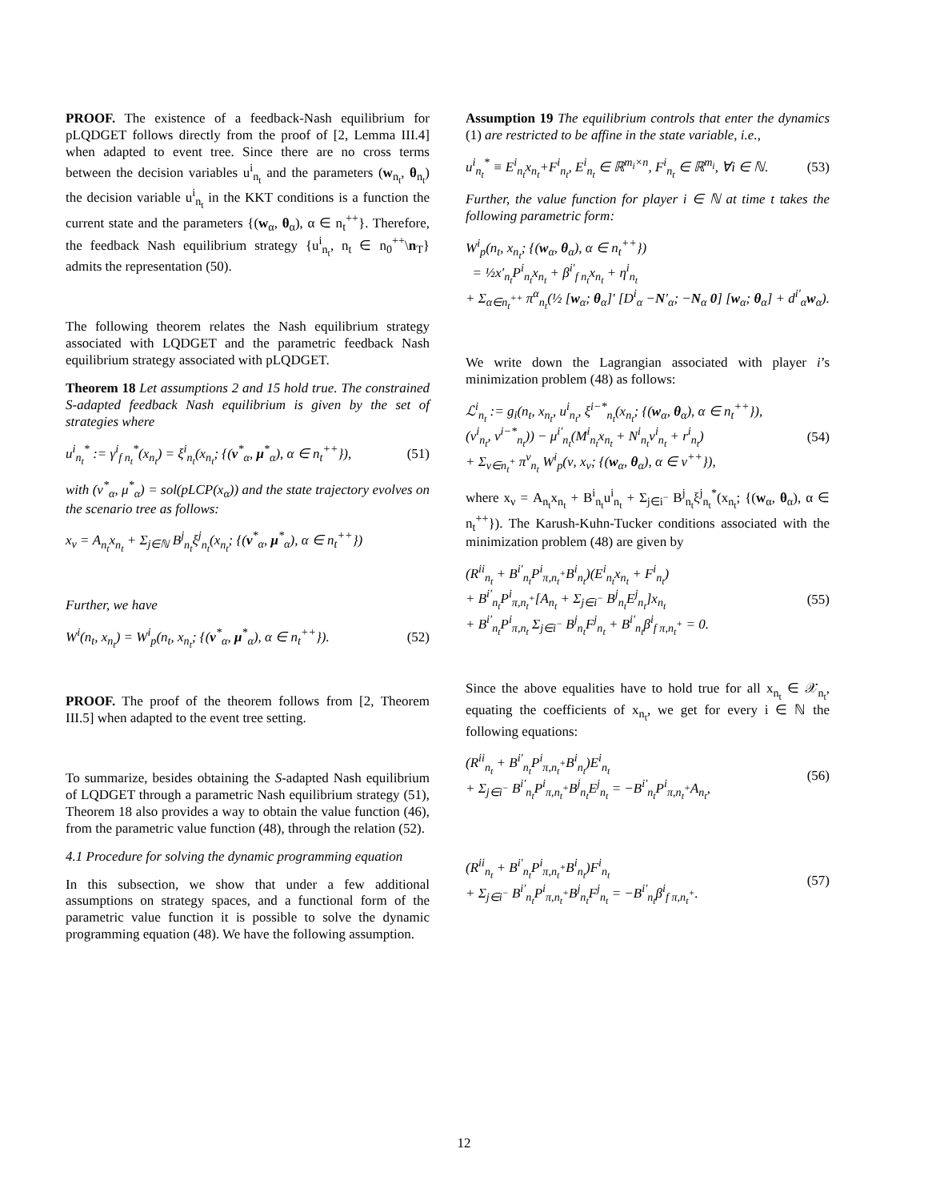PROOF. The existence of a feedback-Nash equilibrium for pLQDGET follows directly from the proof of [2, Lemma III.4] when adapted to event tree. Since there are no cross terms between the decision variables u<sup>i</sup><sub>n<sub>t</sub></sub> and the parameters (w<sub>n<sub>t</sub></sub>, θ<sub>n<sub>t</sub></sub>) the decision variable u<sup>i</sup><sub>n<sub>t</sub></sub> in the KKT conditions is a function the current state and the parameters {(w<sub>α</sub>, θ<sub>α</sub>), α ∈ n<sub>t</sub><sup>++</sup>}. Therefore, the feedback Nash equilibrium strategy {u<sup>i</sup><sub>n<sub>t</sub></sub>, n<sub>t</sub> ∈ n<sub>0</sub><sup>++</sup>\n<sub>T</sub>} admits the representation (50).
The following theorem relates the Nash equilibrium strategy associated with LQDGET and the parametric feedback Nash equilibrium strategy associated with pLQDGET.
Theorem 18 Let assumptions 2 and 15 hold true. The constrained S-adapted feedback Nash equilibrium is given by the set of strategies where
u<sup>i</sup><sub>n<sub>t</sub></sub><sup>*</sup> := γ<sup>i</sup><sub>f n<sub>t</sub></sub><sup>*</sup>(x<sub>n<sub>t</sub></sub>) = ξ<sup>i</sup><sub>n<sub>t</sub></sub>(x<sub>n<sub>t</sub></sub>; {(v<sup>*</sup><sub>α</sub>, μ<sup>*</sup><sub>α</sub>), α ∈ n<sub>t</sub><sup>++</sup>}), (51)
with (v<sup>*</sup><sub>α</sub>, μ<sup>*</sup><sub>α</sub>) = sol(pLCP(x<sub>α</sub>)) and the state trajectory evolves on the scenario tree as follows:
x<sub>ν</sub> = A<sub>n<sub>t</sub></sub>x<sub>n<sub>t</sub></sub> + Σ<sub>j∈ℕ</sub> B<sup>j</sup><sub>n<sub>t</sub></sub>ξ<sup>j</sup><sub>n<sub>t</sub></sub>(x<sub>n<sub>t</sub></sub>; {(v<sup>*</sup><sub>α</sub>, μ<sup>*</sup><sub>α</sub>), α ∈ n<sub>t</sub><sup>++</sup>})
Further, we have
W<sup>i</sup>(n<sub>t</sub>, x<sub>n<sub>t</sub></sub>) = W<sup>i</sup><sub>p</sub>(n<sub>t</sub>, x<sub>n<sub>t</sub></sub>; {(v<sup>*</sup><sub>α</sub>, μ<sup>*</sup><sub>α</sub>), α ∈ n<sub>t</sub><sup>++</sup>}). (52)
PROOF. The proof of the theorem follows from [2, Theorem III.5] when adapted to the event tree setting.
To summarize, besides obtaining the S-adapted Nash equilibrium of LQDGET through a parametric Nash equilibrium strategy (51), Theorem 18 also provides a way to obtain the value function (46), from the parametric value function (48), through the relation (52).
4.1 Procedure for solving the dynamic programming equation
In this subsection, we show that under a few additional assumptions on strategy spaces, and a functional form of the parametric value function it is possible to solve the dynamic programming equation (48). We have the following assumption.
Assumption 19 The equilibrium controls that enter the dynamics (1) are restricted to be affine in the state variable, i.e.,
u<sup>i</sup><sub>n<sub>t</sub></sub><sup>*</sup> ≡ E<sup>i</sup><sub>n<sub>t</sub></sub>x<sub>n<sub>t</sub></sub>+F<sup>i</sup><sub>n<sub>t</sub></sub>, E<sup>i</sup><sub>n<sub>t</sub></sub> ∈ ℝ<sup>m<sub>i</sub>×n</sup>, F<sup>i</sup><sub>n<sub>t</sub></sub> ∈ ℝ<sup>m<sub>i</sub></sup>, ∀i ∈ ℕ. (53)
Further, the value function for player i ∈ ℕ at time t takes the following parametric form:
W<sup>i</sup><sub>p</sub>(n<sub>t</sub>, x<sub>n<sub>t</sub></sub>; {(w<sub>α</sub>, θ<sub>α</sub>), α ∈ n<sub>t</sub><sup>++</sup>})
= ½x′<sub>n<sub>t</sub></sub>P<sup>i</sup><sub>n<sub>t</sub></sub>x<sub>n<sub>t</sub></sub> + β<sup>i′</sup><sub>f n<sub>t</sub></sub>x<sub>n<sub>t</sub></sub> + η<sup>i</sup><sub>n<sub>t</sub></sub>
+ Σ<sub>α∈n<sub>t</sub><sup>++</sup></sub> π<sup>α</sup><sub>n<sub>t</sub></sub>(½ [w<sub>α</sub>; θ<sub>α</sub>]′ [D<sup>i</sup><sub>α</sub> −N′<sub>α</sub>; −N<sub>α</sub> 0] [w<sub>α</sub>; θ<sub>α</sub>] + d<sup>i′</sup><sub>α</sub>w<sub>α</sub>).
We write down the Lagrangian associated with player i’s minimization problem (48) as follows:
ℒ<sup>i</sup><sub>n<sub>t</sub></sub> := g<sub>i</sub>(n<sub>t</sub>, x<sub>n<sub>t</sub></sub>, u<sup>i</sup><sub>n<sub>t</sub></sub>, ξ<sup>i−*</sup><sub>n<sub>t</sub></sub>(x<sub>n<sub>t</sub></sub>; {(w<sub>α</sub>, θ<sub>α</sub>), α ∈ n<sub>t</sub><sup>++</sup>}),
(v<sup>i</sup><sub>n<sub>t</sub></sub>, v<sup>i−*</sup><sub>n<sub>t</sub></sub>)) − μ<sup>i′</sup><sub>n<sub>t</sub></sub>(M<sup>i</sup><sub>n<sub>t</sub></sub>x<sub>n<sub>t</sub></sub> + N<sup>i</sup><sub>n<sub>t</sub></sub>v<sup>i</sup><sub>n<sub>t</sub></sub> + r<sup>i</sup><sub>n<sub>t</sub></sub>)
+ Σ<sub>ν∈n<sub>t</sub><sup>+</sup></sub> π<sup>ν</sup><sub>n<sub>t</sub></sub> W<sup>i</sup><sub>p</sub>(ν, x<sub>ν</sub>; {(w<sub>α</sub>, θ<sub>α</sub>), α ∈ ν<sup>++</sup>}), (54)
where x<sub>ν</sub> = A<sub>n<sub>t</sub></sub>x<sub>n<sub>t</sub></sub> + B<sup>i</sup><sub>n<sub>t</sub></sub>u<sup>i</sup><sub>n<sub>t</sub></sub> + Σ<sub>j∈i<sup>−</sup></sub> B<sup>j</sup><sub>n<sub>t</sub></sub>ξ<sup>j</sup><sub>n<sub>t</sub></sub><sup>*</sup>(x<sub>n<sub>t</sub></sub>; {(w<sub>α</sub>, θ<sub>α</sub>), α ∈ n<sub>t</sub><sup>++</sup>}). The Karush-Kuhn-Tucker conditions associated with the minimization problem (48) are given by
(R<sup>ii</sup><sub>n<sub>t</sub></sub> + B<sup>i′</sup><sub>n<sub>t</sub></sub>P<sup>i</sup><sub>π,n<sub>t</sub><sup>+</sup></sub>B<sup>i</sup><sub>n<sub>t</sub></sub>)(E<sup>i</sup><sub>n<sub>t</sub></sub>x<sub>n<sub>t</sub></sub> + F<sup>i</sup><sub>n<sub>t</sub></sub>)
+ B<sup>i′</sup><sub>n<sub>t</sub></sub>P<sup>i</sup><sub>π,n<sub>t</sub><sup>+</sup></sub>[A<sub>n<sub>t</sub></sub> + Σ<sub>j∈i<sup>−</sup></sub> B<sup>j</sup><sub>n<sub>t</sub></sub>E<sup>j</sup><sub>n<sub>t</sub></sub>]x<sub>n<sub>t</sub></sub>
+ B<sup>i′</sup><sub>n<sub>t</sub></sub>P<sup>i</sup><sub>π,n<sub>t</sub></sub> Σ<sub>j∈i<sup>−</sup></sub> B<sup>j</sup><sub>n<sub>t</sub></sub>F<sup>j</sup><sub>n<sub>t</sub></sub> + B<sup>i′</sup><sub>n<sub>t</sub></sub>β<sup>i</sup><sub>f π,n<sub>t</sub><sup>+</sup></sub> = 0. (55)
Since the above equalities have to hold true for all x<sub>n<sub>t</sub></sub> ∈ 𝒳<sub>n<sub>t</sub></sub>, equating the coefficients of x<sub>n<sub>t</sub></sub>, we get for every i ∈ ℕ the following equations:
(R<sup>ii</sup><sub>n<sub>t</sub></sub> + B<sup>i′</sup><sub>n<sub>t</sub></sub>P<sup>i</sup><sub>π,n<sub>t</sub><sup>+</sup></sub>B<sup>i</sup><sub>n<sub>t</sub></sub>)E<sup>i</sup><sub>n<sub>t</sub></sub>
+ Σ<sub>j∈i<sup>−</sup></sub> B<sup>i′</sup><sub>n<sub>t</sub></sub>P<sup>i</sup><sub>π,n<sub>t</sub><sup>+</sup></sub>B<sup>j</sup><sub>n<sub>t</sub></sub>E<sup>j</sup><sub>n<sub>t</sub></sub> = −B<sup>i′</sup><sub>n<sub>t</sub></sub>P<sup>i</sup><sub>π,n<sub>t</sub><sup>+</sup></sub>A<sub>n<sub>t</sub></sub>, (56)
(R<sup>ii</sup><sub>n<sub>t</sub></sub> + B<sup>i′</sup><sub>n<sub>t</sub></sub>P<sup>i</sup><sub>π,n<sub>t</sub><sup>+</sup></sub>B<sup>i</sup><sub>n<sub>t</sub></sub>)F<sup>i</sup><sub>n<sub>t</sub></sub>
+ Σ<sub>j∈i<sup>−</sup></sub> B<sup>i′</sup><sub>n<sub>t</sub></sub>P<sup>i</sup><sub>π,n<sub>t</sub><sup>+</sup></sub>B<sup>j</sup><sub>n<sub>t</sub></sub>F<sup>j</sup><sub>n<sub>t</sub></sub> = −B<sup>i′</sup><sub>n<sub>t</sub></sub>β<sup>i</sup><sub>f π,n<sub>t</sub><sup>+</sup></sub>. (57)
12